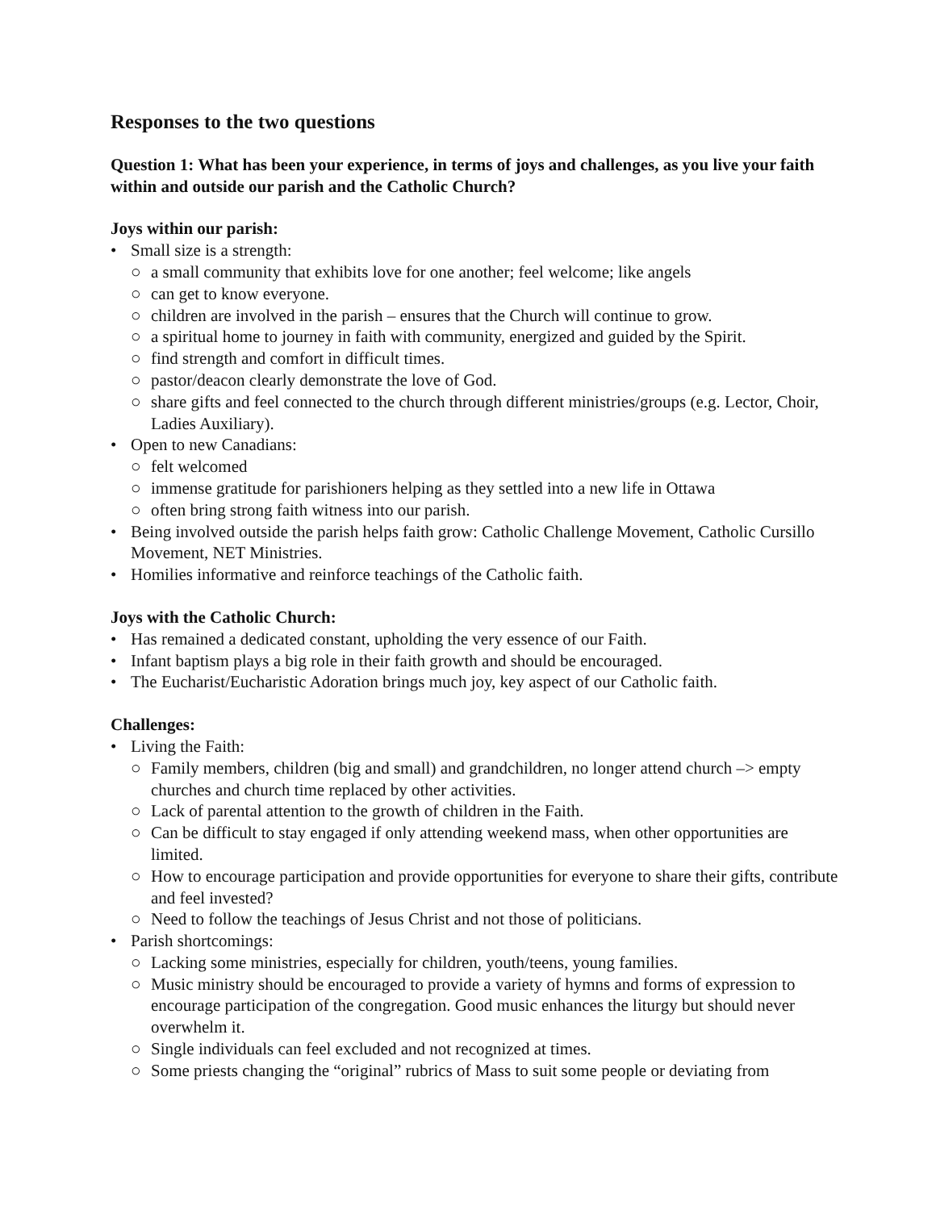Responses to the two questions
Question 1: What has been your experience, in terms of joys and challenges, as you live your faith within and outside our parish and the Catholic Church?
Joys within our parish:
• Small size is a strength:
○ a small community that exhibits love for one another; feel welcome; like angels
○ can get to know everyone.
○ children are involved in the parish – ensures that the Church will continue to grow.
○ a spiritual home to journey in faith with community, energized and guided by the Spirit.
○ find strength and comfort in difficult times.
○ pastor/deacon clearly demonstrate the love of God.
○ share gifts and feel connected to the church through different ministries/groups (e.g. Lector, Choir, Ladies Auxiliary).
• Open to new Canadians:
○ felt welcomed
○ immense gratitude for parishioners helping as they settled into a new life in Ottawa
○ often bring strong faith witness into our parish.
• Being involved outside the parish helps faith grow: Catholic Challenge Movement, Catholic Cursillo Movement, NET Ministries.
• Homilies informative and reinforce teachings of the Catholic faith.
Joys with the Catholic Church:
• Has remained a dedicated constant, upholding the very essence of our Faith.
• Infant baptism plays a big role in their faith growth and should be encouraged.
• The Eucharist/Eucharistic Adoration brings much joy, key aspect of our Catholic faith.
Challenges:
• Living the Faith:
○ Family members, children (big and small) and grandchildren, no longer attend church –> empty churches and church time replaced by other activities.
○ Lack of parental attention to the growth of children in the Faith.
○ Can be difficult to stay engaged if only attending weekend mass, when other opportunities are limited.
○ How to encourage participation and provide opportunities for everyone to share their gifts, contribute and feel invested?
○ Need to follow the teachings of Jesus Christ and not those of politicians.
• Parish shortcomings:
○ Lacking some ministries, especially for children, youth/teens, young families.
○ Music ministry should be encouraged to provide a variety of hymns and forms of expression to encourage participation of the congregation. Good music enhances the liturgy but should never overwhelm it.
○ Single individuals can feel excluded and not recognized at times.
○ Some priests changing the “original” rubrics of Mass to suit some people or deviating from